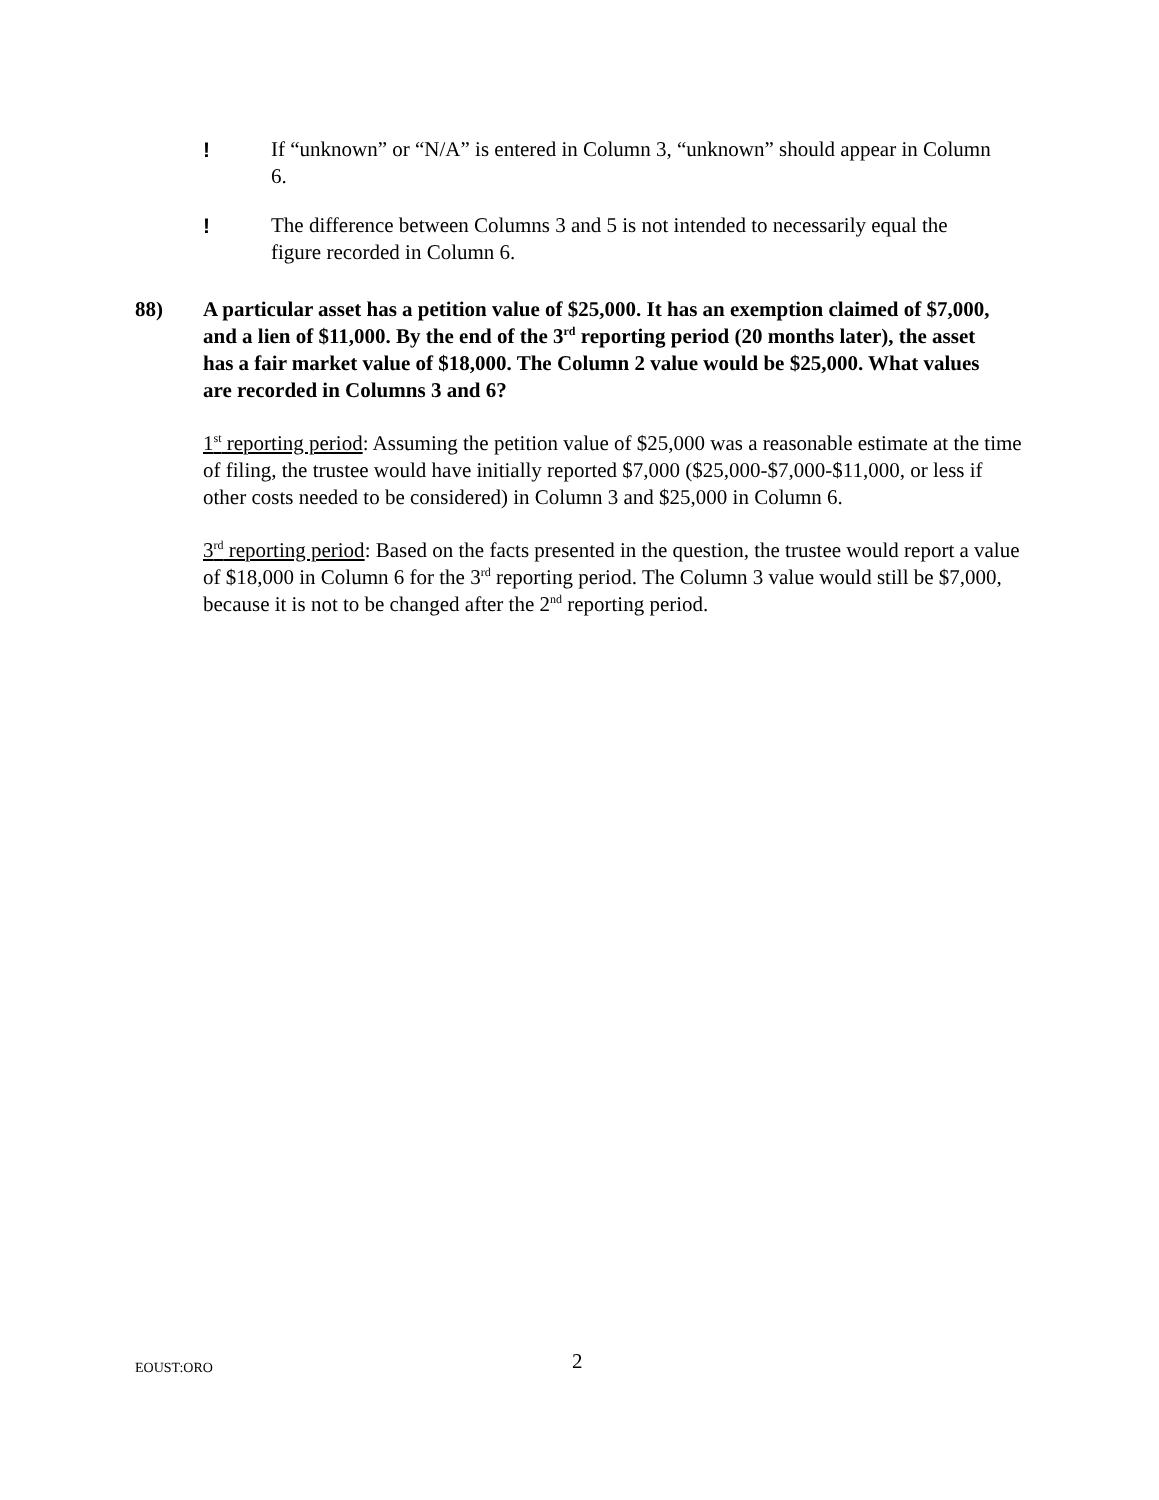! If “unknown” or “N/A” is entered in Column 3, “unknown” should appear in Column 6.
! The difference between Columns 3 and 5 is not intended to necessarily equal the figure recorded in Column 6.
88) A particular asset has a petition value of $25,000. It has an exemption claimed of $7,000, and a lien of $11,000. By the end of the 3<sup>rd</sup> reporting period (20 months later), the asset has a fair market value of $18,000. The Column 2 value would be $25,000. What values are recorded in Columns 3 and 6?
1<sup>st</sup> reporting period: Assuming the petition value of $25,000 was a reasonable estimate at the time of filing, the trustee would have initially reported $7,000 ($25,000-$7,000-$11,000, or less if other costs needed to be considered) in Column 3 and $25,000 in Column 6.
3<sup>rd</sup> reporting period: Based on the facts presented in the question, the trustee would report a value of $18,000 in Column 6 for the 3<sup>rd</sup> reporting period. The Column 3 value would still be $7,000, because it is not to be changed after the 2<sup>nd</sup> reporting period.
EOUST:ORO
2